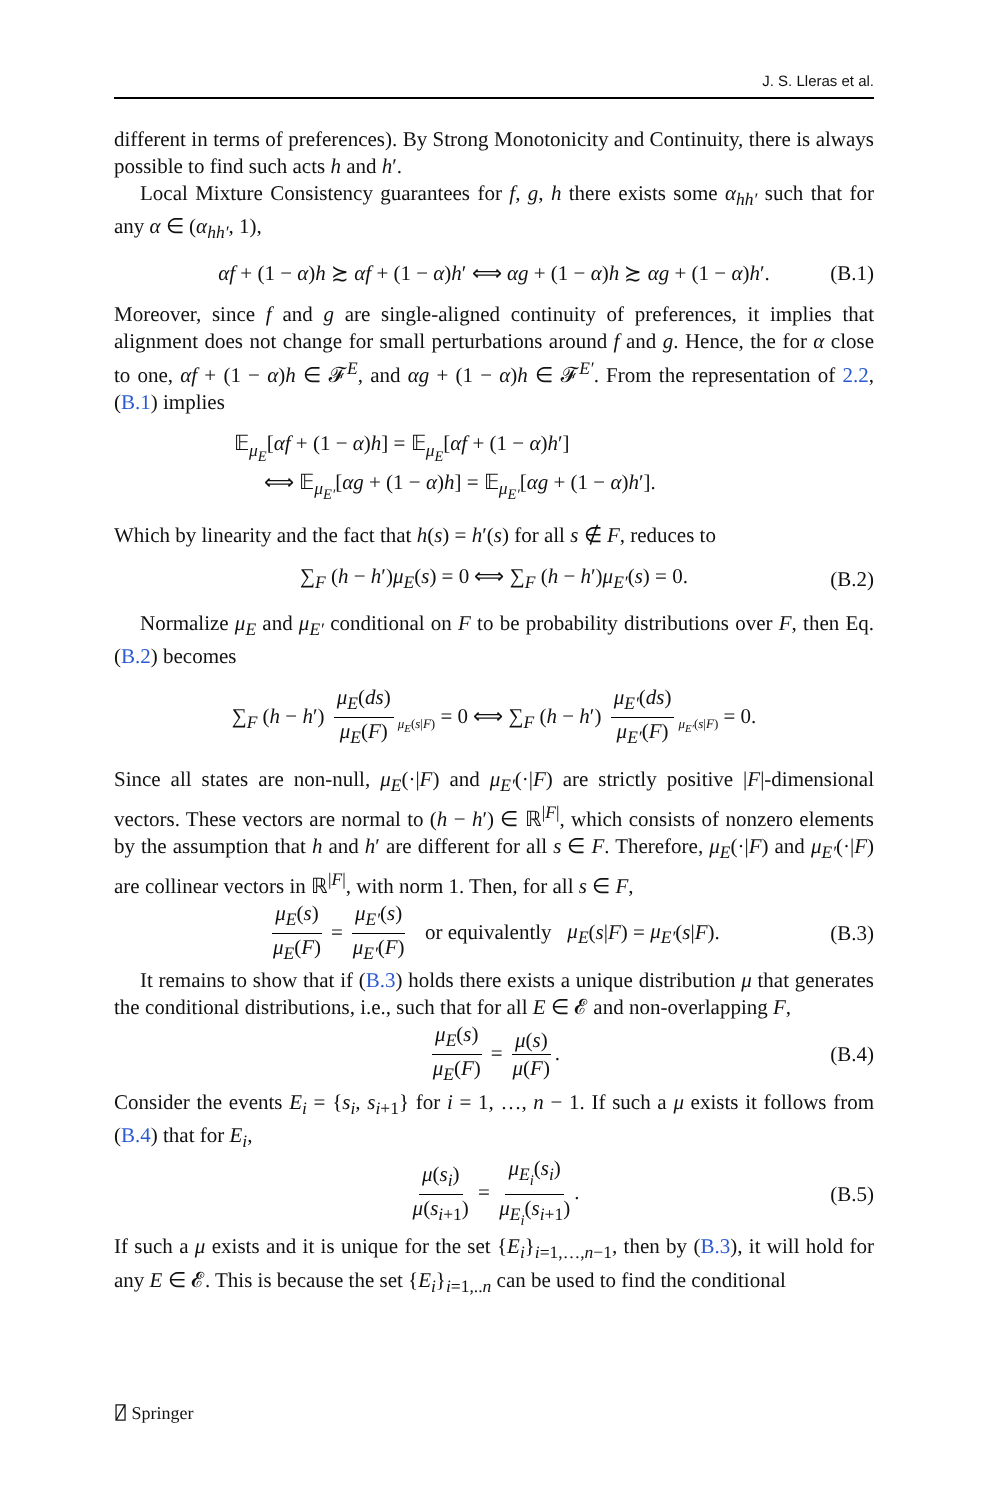J. S. Lleras et al.
different in terms of preferences). By Strong Monotonicity and Continuity, there is always possible to find such acts h and h′.
Local Mixture Consistency guarantees for f, g, h there exists some α<sub>hh′</sub> such that for any α ∈ (α<sub>hh′</sub>, 1),
αf + (1 − α)h ≿ αf + (1 − α)h′ ⟺ αg + (1 − α)h ≿ αg + (1 − α)h′. (B.1)
Moreover, since f and g are single-aligned continuity of preferences, it implies that alignment does not change for small perturbations around f and g. Hence, the for α close to one, αf + (1 − α)h ∈ 𝓕<sup>E</sup>, and αg + (1 − α)h ∈ 𝓕<sup>E′</sup>. From the representation of 2.2, (B.1) implies
𝔼<sub>μ<sub>E</sub></sub>[αf + (1 − α)h] = 𝔼<sub>μ<sub>E</sub></sub>[αf + (1 − α)h′]
⟺ 𝔼<sub>μ<sub>E′</sub></sub>[αg + (1 − α)h] = 𝔼<sub>μ<sub>E′</sub></sub>[αg + (1 − α)h′].
Which by linearity and the fact that h(s) = h′(s) for all s ∉ F, reduces to
∑<sub>F</sub> (h − h′)μ<sub>E</sub>(s) = 0 ⟺ ∑<sub>F</sub> (h − h′)μ<sub>E′</sub>(s) = 0. (B.2)
Normalize μ<sub>E</sub> and μ<sub>E′</sub> conditional on F to be probability distributions over F, then Eq. (B.2) becomes
∑<sub>F</sub> (h − h′) μ<sub>E</sub>(ds) μ<sub>E</sub>(F)<sub>μ<sub>E</sub>(s|F)</sub> = 0 ⟺ ∑<sub>F</sub> (h − h′) μ<sub>E′</sub>(ds) μ<sub>E′</sub>(F)<sub>μ<sub>E′</sub>(s|F)</sub> = 0.
Since all states are non-null, μ<sub>E</sub>(·|F) and μ<sub>E′</sub>(·|F) are strictly positive |F|-dimensional vectors. These vectors are normal to (h − h′) ∈ ℝ<sup>|F|</sup>, which consists of nonzero elements by the assumption that h and h′ are different for all s ∈ F. Therefore, μ<sub>E</sub>(·|F) and μ<sub>E′</sub>(·|F) are collinear vectors in ℝ<sup>|F|</sup>, with norm 1. Then, for all s ∈ F,
μ<sub>E</sub>(s) μ<sub>E</sub>(F) = μ<sub>E′</sub>(s) μ<sub>E′</sub>(F) or equivalently μ<sub>E</sub>(s|F) = μ<sub>E′</sub>(s|F). (B.3)
It remains to show that if (B.3) holds there exists a unique distribution μ that generates the conditional distributions, i.e., such that for all E ∈ 𝓔 and non-overlapping F,
μ<sub>E</sub>(s) μ<sub>E</sub>(F) = μ(s) μ(F). (B.4)
Consider the events E<sub>i</sub> = {s<sub>i</sub>, s<sub>i+1</sub>} for i = 1, …, n − 1. If such a μ exists it follows from (B.4) that for E<sub>i</sub>,
μ(s<sub>i</sub>) μ(s<sub>i+1</sub>) = μ<sub>E<sub>i</sub></sub>(s<sub>i</sub>) μ<sub>E<sub>i</sub></sub>(s<sub>i+1</sub>). (B.5)
If such a μ exists and it is unique for the set {E<sub>i</sub>}<sub>i=1,…,n−1</sub>, then by (B.3), it will hold for any E ∈ 𝓔. This is because the set {E<sub>i</sub>}<sub>i=1,..n</sub> can be used to find the conditional
⍁ Springer